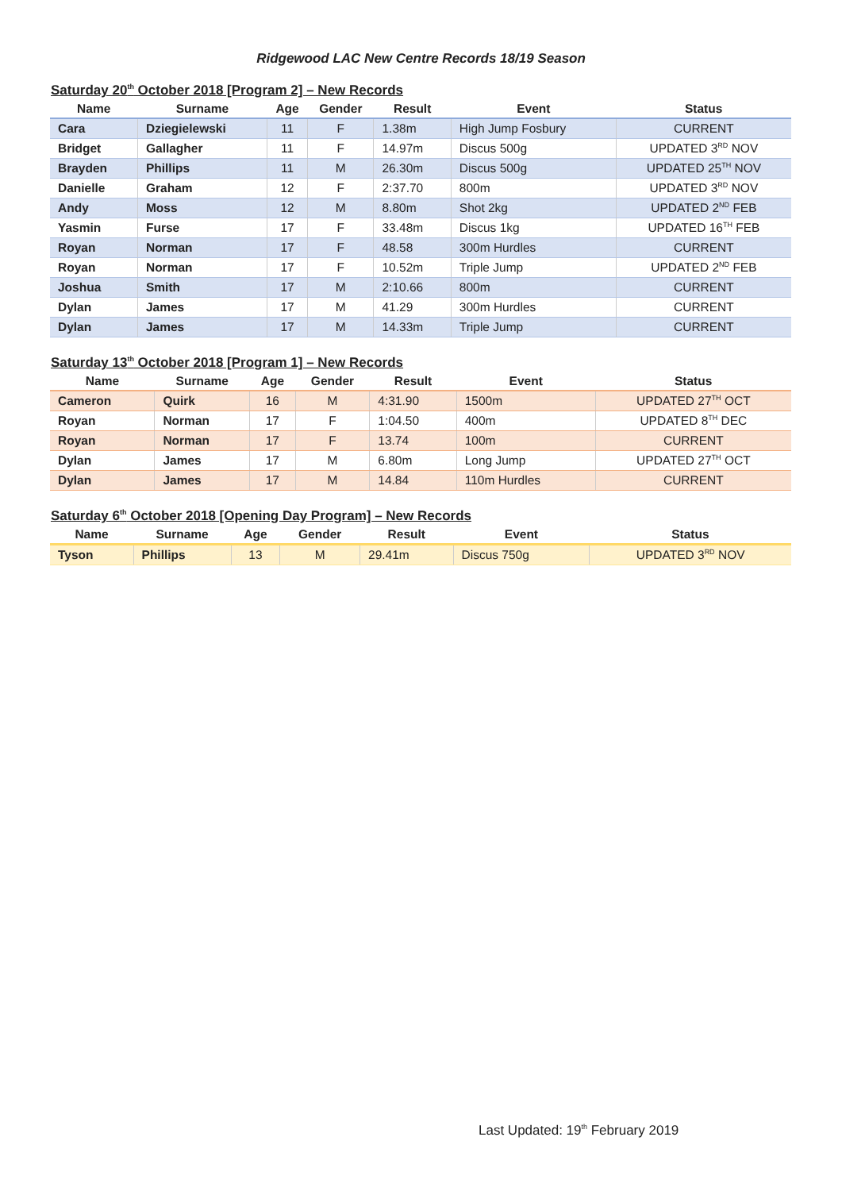Ridgewood LAC New Centre Records 18/19 Season
Saturday 20<sup>th</sup> October 2018 [Program 2] – New Records
| Name | Surname | Age | Gender | Result | Event | Status |
| --- | --- | --- | --- | --- | --- | --- |
| Cara | Dziegielewski | 11 | F | 1.38m | High Jump Fosbury | CURRENT |
| Bridget | Gallagher | 11 | F | 14.97m | Discus 500g | UPDATED 3<sup>RD</sup> NOV |
| Brayden | Phillips | 11 | M | 26.30m | Discus 500g | UPDATED 25<sup>TH</sup> NOV |
| Danielle | Graham | 12 | F | 2:37.70 | 800m | UPDATED 3<sup>RD</sup> NOV |
| Andy | Moss | 12 | M | 8.80m | Shot 2kg | UPDATED 2<sup>ND</sup> FEB |
| Yasmin | Furse | 17 | F | 33.48m | Discus 1kg | UPDATED 16<sup>TH</sup> FEB |
| Royan | Norman | 17 | F | 48.58 | 300m Hurdles | CURRENT |
| Royan | Norman | 17 | F | 10.52m | Triple Jump | UPDATED 2<sup>ND</sup> FEB |
| Joshua | Smith | 17 | M | 2:10.66 | 800m | CURRENT |
| Dylan | James | 17 | M | 41.29 | 300m Hurdles | CURRENT |
| Dylan | James | 17 | M | 14.33m | Triple Jump | CURRENT |
Saturday 13<sup>th</sup> October 2018 [Program 1] – New Records
| Name | Surname | Age | Gender | Result | Event | Status |
| --- | --- | --- | --- | --- | --- | --- |
| Cameron | Quirk | 16 | M | 4:31.90 | 1500m | UPDATED 27<sup>TH</sup> OCT |
| Royan | Norman | 17 | F | 1:04.50 | 400m | UPDATED 8<sup>TH</sup> DEC |
| Royan | Norman | 17 | F | 13.74 | 100m | CURRENT |
| Dylan | James | 17 | M | 6.80m | Long Jump | UPDATED 27<sup>TH</sup> OCT |
| Dylan | James | 17 | M | 14.84 | 110m Hurdles | CURRENT |
Saturday 6<sup>th</sup> October 2018 [Opening Day Program] – New Records
| Name | Surname | Age | Gender | Result | Event | Status |
| --- | --- | --- | --- | --- | --- | --- |
| Tyson | Phillips | 13 | M | 29.41m | Discus 750g | UPDATED 3<sup>RD</sup> NOV |
Last Updated: 19<sup>th</sup> February 2019